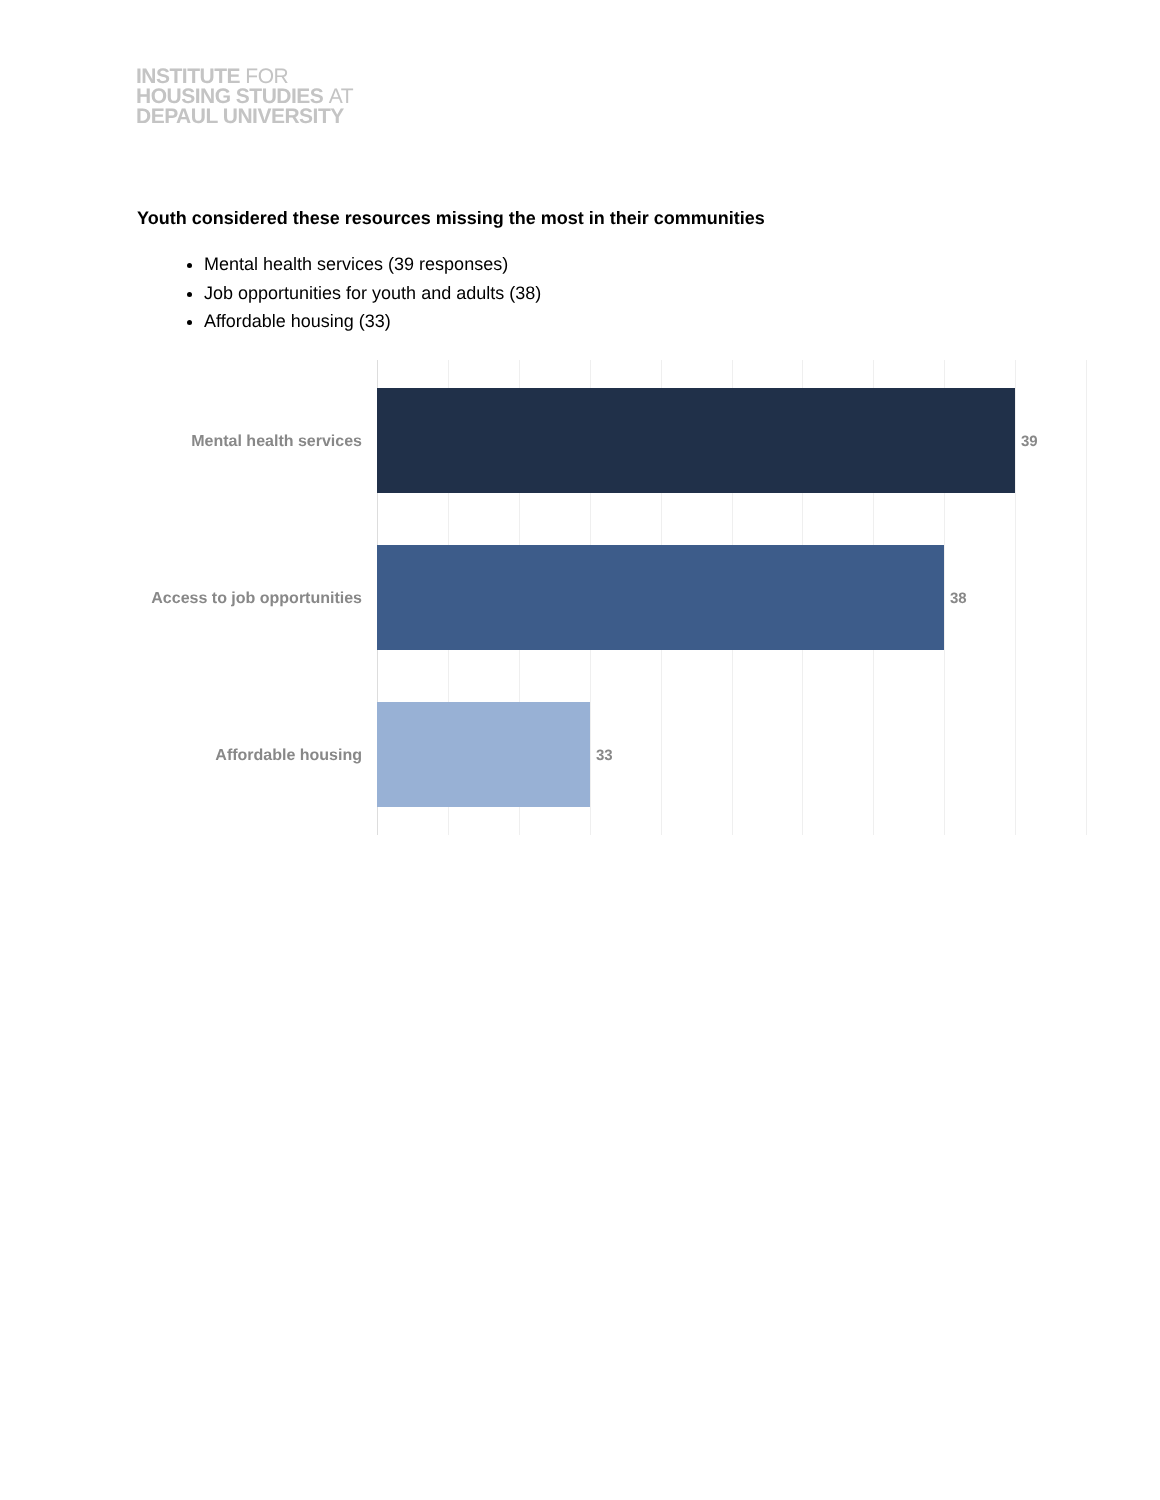INSTITUTE FOR
HOUSING STUDIES AT
DEPAUL UNIVERSITY
Youth considered these resources missing the most in their communities
Mental health services (39 responses)
Job opportunities for youth and adults (38)
Affordable housing (33)
Mental health services 39
Access to job opportunities 38
Affordable housing 33